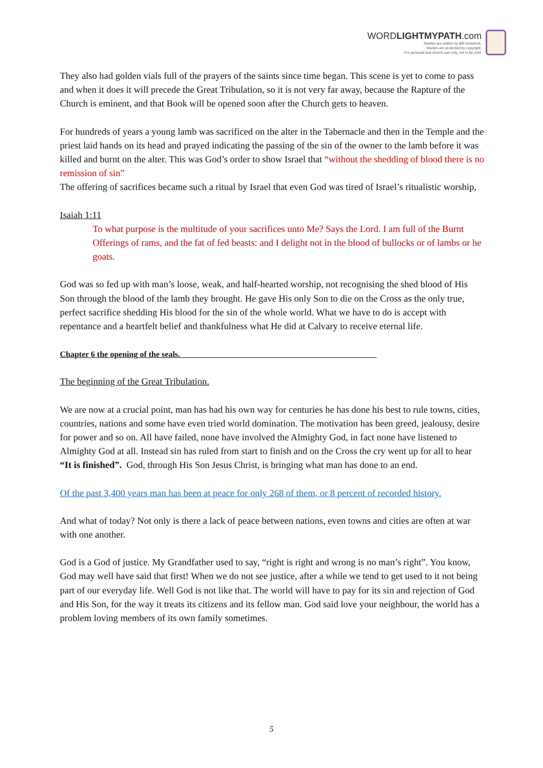WORDLIGHTMYPATH.com
Studies are written by Bill Holdstock.
Studeis are protected by copyright.
For personal and church use only, not to be sold.
They also had golden vials full of the prayers of the saints since time began. This scene is yet to come to pass and when it does it will precede the Great Tribulation, so it is not very far away, because the Rapture of the Church is eminent, and that Book will be opened soon after the Church gets to heaven.
For hundreds of years a young lamb was sacrificed on the alter in the Tabernacle and then in the Temple and the priest laid hands on its head and prayed indicating the passing of the sin of the owner to the lamb before it was killed and burnt on the alter. This was God’s order to show Israel that “without the shedding of blood there is no remission of sin”
The offering of sacrifices became such a ritual by Israel that even God was tired of Israel’s ritualistic worship,
Isaiah 1:11
To what purpose is the multitude of your sacrifices unto Me? Says the Lord. I am full of the Burnt Offerings of rams, and the fat of fed beasts: and I delight not in the blood of bullocks or of lambs or he goats.
God was so fed up with man’s loose, weak, and half-hearted worship, not recognising the shed blood of His Son through the blood of the lamb they brought. He gave His only Son to die on the Cross as the only true, perfect sacrifice shedding His blood for the sin of the whole world. What we have to do is accept with repentance and a heartfelt belief and thankfulness what He did at Calvary to receive eternal life.
Chapter 6 the opening of the seals.
The beginning of the Great Tribulation.
We are now at a crucial point, man has had his own way for centuries he has done his best to rule towns, cities, countries, nations and some have even tried world domination. The motivation has been greed, jealousy, desire for power and so on. All have failed, none have involved the Almighty God, in fact none have listened to Almighty God at all. Instead sin has ruled from start to finish and on the Cross the cry went up for all to hear “It is finished”. God, through His Son Jesus Christ, is bringing what man has done to an end.
Of the past 3,400 years man has been at peace for only 268 of them, or 8 percent of recorded history.
And what of today? Not only is there a lack of peace between nations, even towns and cities are often at war with one another.
God is a God of justice. My Grandfather used to say, “right is right and wrong is no man’s right”. You know, God may well have said that first! When we do not see justice, after a while we tend to get used to it not being part of our everyday life. Well God is not like that. The world will have to pay for its sin and rejection of God and His Son, for the way it treats its citizens and its fellow man. God said love your neighbour, the world has a problem loving members of its own family sometimes.
5